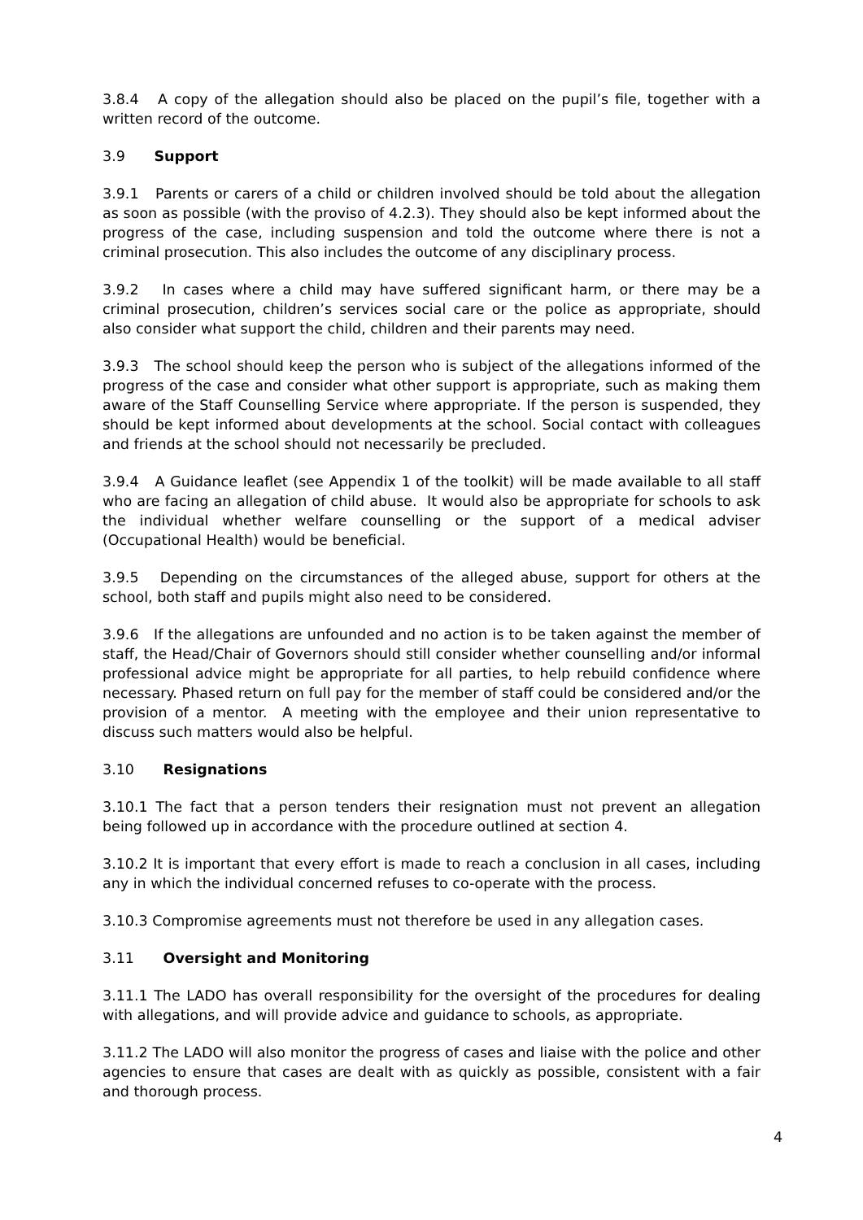3.8.4 A copy of the allegation should also be placed on the pupil’s file, together with a written record of the outcome.
3.9 Support
3.9.1 Parents or carers of a child or children involved should be told about the allegation as soon as possible (with the proviso of 4.2.3). They should also be kept informed about the progress of the case, including suspension and told the outcome where there is not a criminal prosecution. This also includes the outcome of any disciplinary process.
3.9.2 In cases where a child may have suffered significant harm, or there may be a criminal prosecution, children’s services social care or the police as appropriate, should also consider what support the child, children and their parents may need.
3.9.3 The school should keep the person who is subject of the allegations informed of the progress of the case and consider what other support is appropriate, such as making them aware of the Staff Counselling Service where appropriate. If the person is suspended, they should be kept informed about developments at the school. Social contact with colleagues and friends at the school should not necessarily be precluded.
3.9.4 A Guidance leaflet (see Appendix 1 of the toolkit) will be made available to all staff who are facing an allegation of child abuse. It would also be appropriate for schools to ask the individual whether welfare counselling or the support of a medical adviser (Occupational Health) would be beneficial.
3.9.5 Depending on the circumstances of the alleged abuse, support for others at the school, both staff and pupils might also need to be considered.
3.9.6 If the allegations are unfounded and no action is to be taken against the member of staff, the Head/Chair of Governors should still consider whether counselling and/or informal professional advice might be appropriate for all parties, to help rebuild confidence where necessary. Phased return on full pay for the member of staff could be considered and/or the provision of a mentor. A meeting with the employee and their union representative to discuss such matters would also be helpful.
3.10 Resignations
3.10.1 The fact that a person tenders their resignation must not prevent an allegation being followed up in accordance with the procedure outlined at section 4.
3.10.2 It is important that every effort is made to reach a conclusion in all cases, including any in which the individual concerned refuses to co-operate with the process.
3.10.3 Compromise agreements must not therefore be used in any allegation cases.
3.11 Oversight and Monitoring
3.11.1 The LADO has overall responsibility for the oversight of the procedures for dealing with allegations, and will provide advice and guidance to schools, as appropriate.
3.11.2 The LADO will also monitor the progress of cases and liaise with the police and other agencies to ensure that cases are dealt with as quickly as possible, consistent with a fair and thorough process.
4